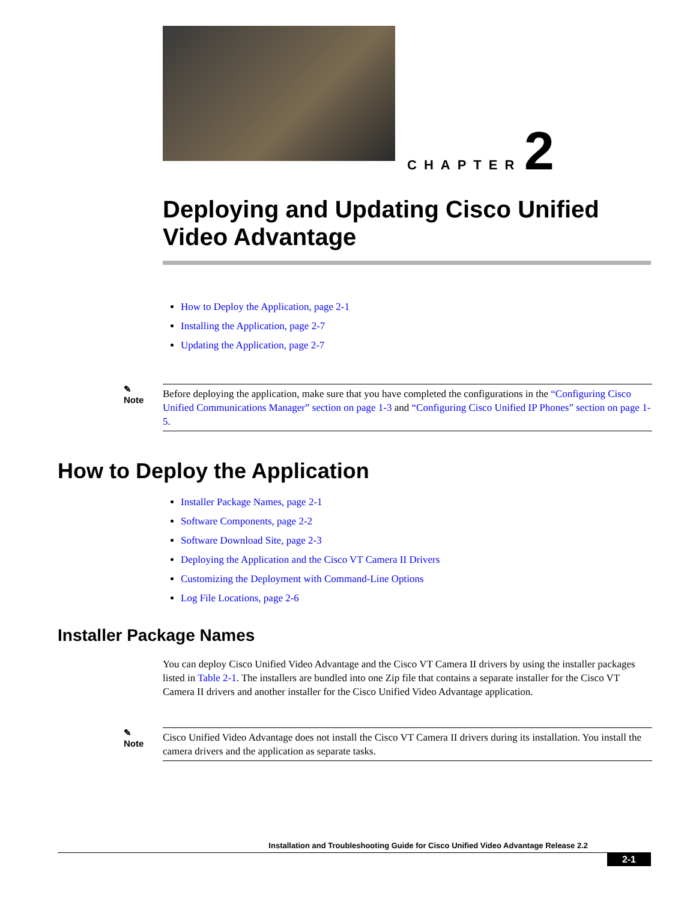CHAPTER 2
Deploying and Updating Cisco Unified Video Advantage
How to Deploy the Application, page 2-1
Installing the Application, page 2-7
Updating the Application, page 2-7
✎
Note
Before deploying the application, make sure that you have completed the configurations in the “Configuring Cisco Unified Communications Manager” section on page 1-3 and “Configuring Cisco Unified IP Phones” section on page 1-5.
How to Deploy the Application
Installer Package Names, page 2-1
Software Components, page 2-2
Software Download Site, page 2-3
Deploying the Application and the Cisco VT Camera II Drivers
Customizing the Deployment with Command-Line Options
Log File Locations, page 2-6
Installer Package Names
You can deploy Cisco Unified Video Advantage and the Cisco VT Camera II drivers by using the installer packages listed in Table 2-1. The installers are bundled into one Zip file that contains a separate installer for the Cisco VT Camera II drivers and another installer for the Cisco Unified Video Advantage application.
✎
Note
Cisco Unified Video Advantage does not install the Cisco VT Camera II drivers during its installation. You install the camera drivers and the application as separate tasks.
Installation and Troubleshooting Guide for Cisco Unified Video Advantage Release 2.2
2-1